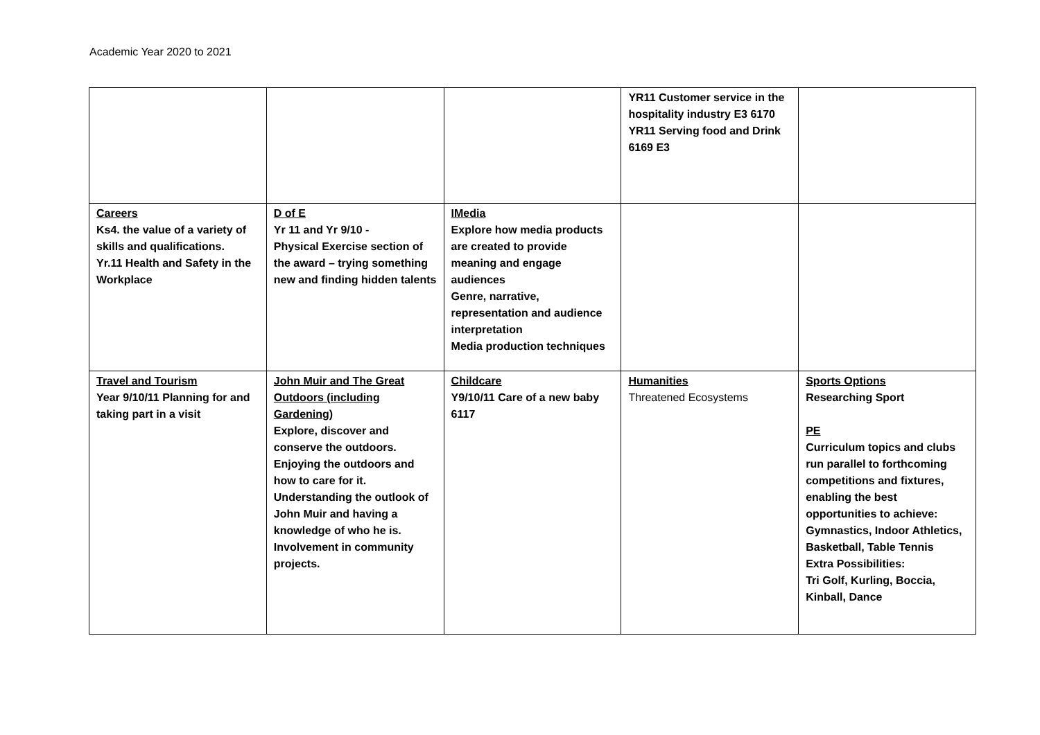Academic Year 2020 to 2021
| | | | YR11 Customer service in the hospitality industry E3 6170 YR11 Serving food and Drink 6169 E3 | |
| Careers Ks4. the value of a variety of skills and qualifications. Yr.11 Health and Safety in the Workplace | D of E Yr 11 and Yr 9/10 - Physical Exercise section of the award – trying something new and finding hidden talents | IMedia Explore how media products are created to provide meaning and engage audiences Genre, narrative, representation and audience interpretation Media production techniques | | |
| Travel and Tourism Year 9/10/11 Planning for and taking part in a visit | John Muir and The Great Outdoors (including Gardening) Explore, discover and conserve the outdoors. Enjoying the outdoors and how to care for it. Understanding the outlook of John Muir and having a knowledge of who he is. Involvement in community projects. | Childcare Y9/10/11 Care of a new baby 6117 | Humanities Threatened Ecosystems | Sports Options Researching Sport PE Curriculum topics and clubs run parallel to forthcoming competitions and fixtures, enabling the best opportunities to achieve: Gymnastics, Indoor Athletics, Basketball, Table Tennis Extra Possibilities: Tri Golf, Kurling, Boccia, Kinball, Dance |